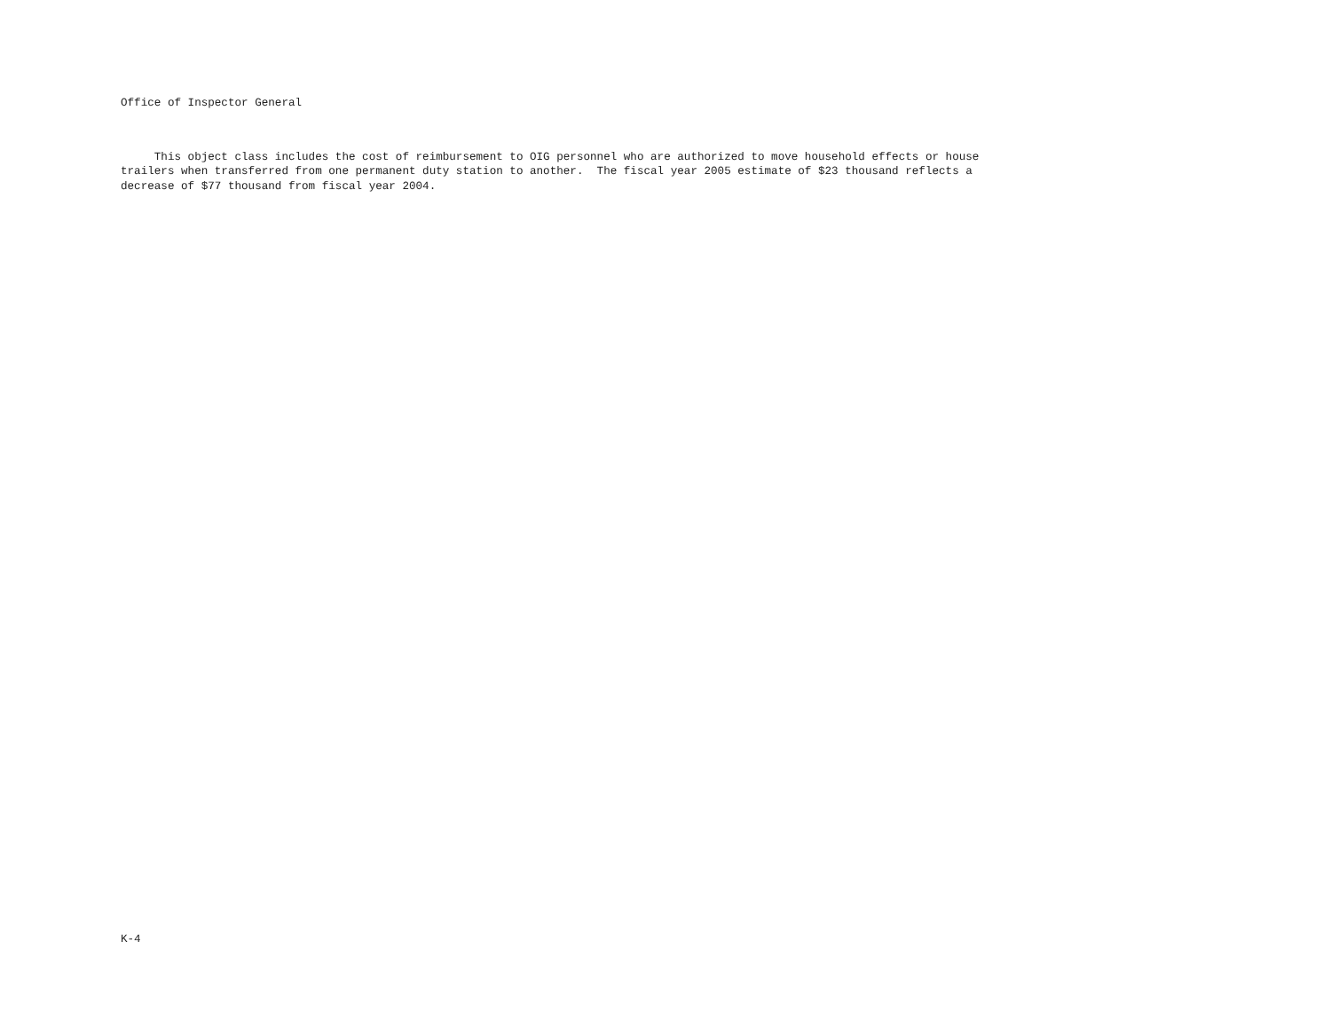Office of Inspector General
This object class includes the cost of reimbursement to OIG personnel who are authorized to move household effects or house trailers when transferred from one permanent duty station to another. The fiscal year 2005 estimate of $23 thousand reflects a decrease of $77 thousand from fiscal year 2004.
K-4